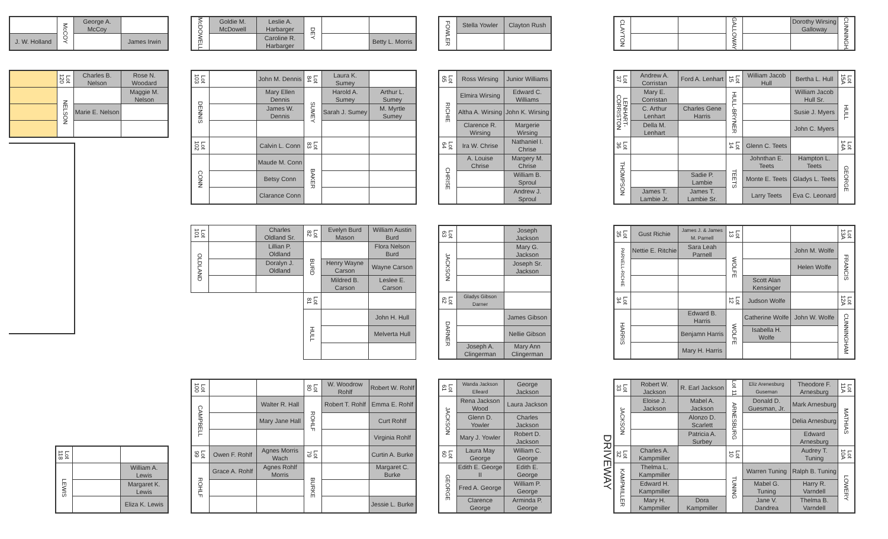| | McCOY | George A. McCoy | |
| J. W. Holland | | | James Irwin |
| McDOWELL | Goldie M. McDowell | Leslie A. Harbarger | DEY | | |
| | | Caroline R. Harbarger | | | Betty L. Morris |
| FOWLER | Stella Yowler | Clayton Rush |
| CLAYTON | | | GALLOWAY | | Dorothy Wirsing Galloway | CUNNINGHAM |
| | Lot 120 | Charles B. Nelson | Rose N. Woodard |
| | NELSON | | Maggie M. Nelson |
| | | Marie E. Nelson | |
| Lot 103 | | John M. Dennis | Lot 84 | Laura K. Sumey | |
| DENNIS | | Mary Ellen Dennis | SUMEY | Harold A. Sumey | Arthur L. Sumey |
| | | James W. Dennis | | Sarah J. Sumey | M. Myrtle Sumey |
| Lot 102 | | Calvin L. Conn | Lot 83 | | |
| CONN | | Maude M. Conn | BAKER | | |
| | | Betsy Conn | | | |
| | | Clarance Conn | | | |
| Lot 65 | Ross Wirsing | Junior Williams |
| RICHIE | Elmira Wirsing | Edward C. Williams |
| | Altha A. Wirsing | John K. Wirsing |
| | Clarence R. Wirsing | Margerie Wirsing |
| Lot 64 | Ira W. Chrise | Nathaniel I. Chrise |
| CHRISE | A. Louise Chrise | Margery M. Chrise |
| | | William B. Sproul |
| | | Andrew J. Sproul |
| Lot 37 | Andrew A. Corristan | Ford A. Lenhart | Lot 15 | William Jacob Hull | Bertha L. Hull | Lot 15A |
| LENHART-CORRISTON | Mary E. Corristan | | HULL-BRYNER | | William Jacob Hull Sr. | HULL |
| | C. Arthur Lenhart | Charles Gene Harris | | | Susie J. Myers | |
| | Della M. Lenhart | | | | John C. Myers | |
| Lot 36 | | | Lot 14 | Glenn C. Teets | | Lot 14A |
| THOMPSON | | | TEETS | Johnthan E. Teets | Hampton L. Teets | GEORGE |
| | | Sadie P. Lambie | | Monte E. Teets | Gladys L. Teets | |
| | James T. Lambie Jr. | James T. Lambie Sr. | | Larry Teets | Eva C. Leonard | |
| Lot 101 | | Charles Oldland Sr. | Lot 82 | Evelyn Burd Mason | William Austin Burd |
| OLDLAND | | Lillian P. Oldland | BURD | | Flora Nelson Burd |
| | | Doralyn J. Oldland | | Henry Wayne Carson | Wayne Carson |
| | | | | Mildred B. Carson | Leslee E. Carson |
| | | | Lot 81 | | |
| | | | HULL | | John H. Hull |
| | | | | | Melverta Hull |
| Lot 63 | | Joseph Jackson |
| JACKSON | | Mary G. Jackson |
| | | Joseph Sr. Jackson |
| Lot 62 | Gladys Gibson Darner | |
| DARNER | | James Gibson |
| | | Nellie Gibson |
| | Joseph A. Clingerman | Mary Ann Clingerman |
| Lot 35 | Gust Richie | James J. & James M. Parnell | Lot 13 | | | Lot 13A |
| PARNELL-RICHIE | Nettie E. Ritchie | Sara Leah Parnell | WOLFE | | John M. Wolfe | FRANCIS |
| | | | | | Helen Wolfe | |
| | | | | Scott Alan Kensinger | | |
| Lot 34 | | | Lot 12 | Judson Wolfe | | Lot 12A |
| HARRIS | | Edward B. Harris | WOLFE | Catherine Wolfe | John W. Wolfe | CUNNINGHAM |
| | | Benjamn Harris | | Isabella H. Wolfe | | |
| | | Mary H. Harris | | | | |
| Lot 118 | | |
| LEWIS | | William A. Lewis |
| | | Margaret K. Lewis |
| | | Eliza K. Lewis |
| Lot 100 | | | Lot 80 | W. Woodrow Rohlf | Robert W. Rohlf |
| CAMPBELL | | Walter R. Hall | ROHLF | Robert T. Rohlf | Emma E. Rohlf |
| | | Mary Jane Hall | | | Curt Rohlf |
| | | | | | Virginia Rohlf |
| Lot 99 | Owen F. Rohlf | Agnes Morris Wach | Lot 79 | | Curtin A. Burke |
| ROHLF | Grace A. Rohlf | Agnes Rohlf Morris | BURKE | | Margaret C. Burke |
| | | | | | Jessie L. Burke |
| Lot 61 | Wanda Jackson Elleard | George Jackson |
| JACKSON | Rena Jackson Wood | Laura Jackson |
| | Glenn D. Yowler | Charles Jackson |
| | Mary J. Yowler | Robert D. Jackson |
| Lot 60 | Laura May George | William C. George |
| GEORGE | Edith E. George II | Edith E. George |
| | Fred A. George | William P. George |
| | Clarence George | Arminda P. George |
DRIVEWAY
| Lot 33 | Robert W. Jackson | R. Earl Jackson | Lot 11 | Eliz Arenesburg Guseman | Theodore F. Arnesburg | Lot 11A |
| JACKSON | Eloise J. Jackson | Mabel A. Jackson | ARNESBURG | Donald D. Guesman, Jr. | Mark Arnesburg | MATHIAS |
| | | Alonzo D. Scarlett | | | Delia Arnesburg | |
| | | Patricia A. Surbey | | | Edward Arnesburg | |
| Lot 32 | Charles A. Kampmiller | | Lot 10 | | Audrey T. Tuning | Lot 10A |
| KAMPMILLER | Thelma L. Kampmiller | | TUNING | Warren Tuning | Ralph B. Tuning | LOWERY |
| | Edward H. Kampmiller | | | Mabel G. Tuning | Harry R. Varndell | |
| | Mary H. Kampmiller | Dora Kampmiller | | Jane V. Dandrea | Thelma B. Varndell | |